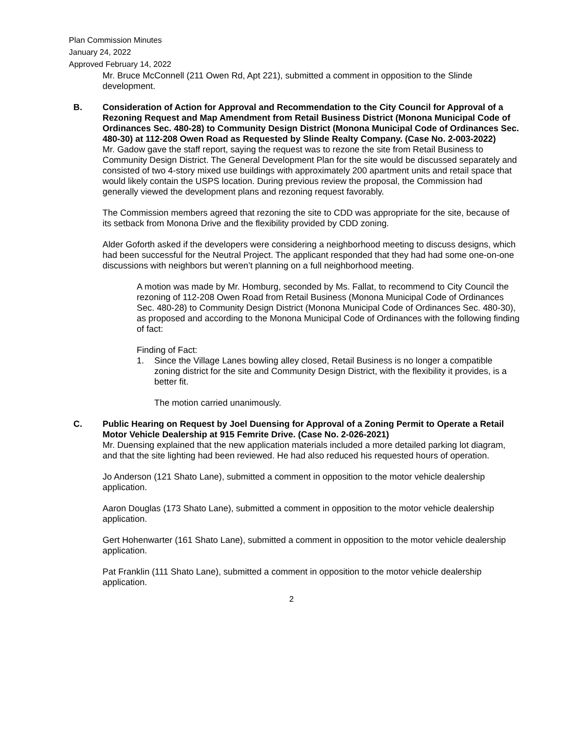Plan Commission Minutes
January 24, 2022
Approved February 14, 2022
Mr. Bruce McConnell (211 Owen Rd, Apt 221), submitted a comment in opposition to the Slinde development.
B. Consideration of Action for Approval and Recommendation to the City Council for Approval of a Rezoning Request and Map Amendment from Retail Business District (Monona Municipal Code of Ordinances Sec. 480-28) to Community Design District (Monona Municipal Code of Ordinances Sec. 480-30) at 112-208 Owen Road as Requested by Slinde Realty Company. (Case No. 2-003-2022)
Mr. Gadow gave the staff report, saying the request was to rezone the site from Retail Business to Community Design District. The General Development Plan for the site would be discussed separately and consisted of two 4-story mixed use buildings with approximately 200 apartment units and retail space that would likely contain the USPS location. During previous review the proposal, the Commission had generally viewed the development plans and rezoning request favorably.
The Commission members agreed that rezoning the site to CDD was appropriate for the site, because of its setback from Monona Drive and the flexibility provided by CDD zoning.
Alder Goforth asked if the developers were considering a neighborhood meeting to discuss designs, which had been successful for the Neutral Project. The applicant responded that they had had some one-on-one discussions with neighbors but weren’t planning on a full neighborhood meeting.
A motion was made by Mr. Homburg, seconded by Ms. Fallat, to recommend to City Council the rezoning of 112-208 Owen Road from Retail Business (Monona Municipal Code of Ordinances Sec. 480-28) to Community Design District (Monona Municipal Code of Ordinances Sec. 480-30), as proposed and according to the Monona Municipal Code of Ordinances with the following finding of fact:
Finding of Fact:
1. Since the Village Lanes bowling alley closed, Retail Business is no longer a compatible zoning district for the site and Community Design District, with the flexibility it provides, is a better fit.
The motion carried unanimously.
C. Public Hearing on Request by Joel Duensing for Approval of a Zoning Permit to Operate a Retail Motor Vehicle Dealership at 915 Femrite Drive. (Case No. 2-026-2021)
Mr. Duensing explained that the new application materials included a more detailed parking lot diagram, and that the site lighting had been reviewed. He had also reduced his requested hours of operation.
Jo Anderson (121 Shato Lane), submitted a comment in opposition to the motor vehicle dealership application.
Aaron Douglas (173 Shato Lane), submitted a comment in opposition to the motor vehicle dealership application.
Gert Hohenwarter (161 Shato Lane), submitted a comment in opposition to the motor vehicle dealership application.
Pat Franklin (111 Shato Lane), submitted a comment in opposition to the motor vehicle dealership application.
2